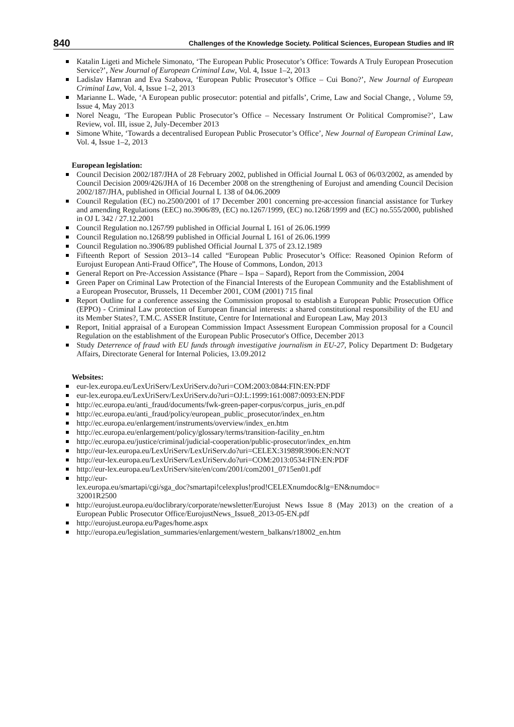840 Challenges of the Knowledge Society. Political Sciences, European Studies and IR
Katalin Ligeti and Michele Simonato, ‘The European Public Prosecutor’s Office: Towards A Truly European Prosecution Service?’, New Journal of European Criminal Law, Vol. 4, Issue 1–2, 2013
Ladislav Hamran and Eva Szabova, ‘European Public Prosecutor’s Office – Cui Bono?’, New Journal of European Criminal Law, Vol. 4, Issue 1–2, 2013
Marianne L. Wade, ‘A European public prosecutor: potential and pitfalls’, Crime, Law and Social Change, , Volume 59, Issue 4, May 2013
Norel Neagu, ‘The European Public Prosecutor’s Office – Necessary Instrument Or Political Compromise?’, Law Review, vol. III, issue 2, July-December 2013
Simone White, ‘Towards a decentralised European Public Prosecutor’s Office’, New Journal of European Criminal Law, Vol. 4, Issue 1–2, 2013
European legislation:
Council Decision 2002/187/JHA of 28 February 2002, published in Official Journal L 063 of 06/03/2002, as amended by Council Decision 2009/426/JHA of 16 December 2008 on the strengthening of Eurojust and amending Council Decision 2002/187/JHA, published in Official Journal L 138 of 04.06.2009
Council Regulation (EC) no.2500/2001 of 17 December 2001 concerning pre-accession financial assistance for Turkey and amending Regulations (EEC) no.3906/89, (EC) no.1267/1999, (EC) no.1268/1999 and (EC) no.555/2000, published in OJ L 342 / 27.12.2001
Council Regulation no.1267/99 published in Official Journal L 161 of 26.06.1999
Council Regulation no.1268/99 published in Official Journal L 161 of 26.06.1999
Council Regulation no.3906/89 published Official Journal L 375 of 23.12.1989
Fifteenth Report of Session 2013–14 called “European Public Prosecutor’s Office: Reasoned Opinion Reform of Eurojust European Anti-Fraud Office”, The House of Commons, London, 2013
General Report on Pre-Accession Assistance (Phare – Ispa – Sapard), Report from the Commission, 2004
Green Paper on Criminal Law Protection of the Financial Interests of the European Community and the Establishment of a European Prosecutor, Brussels, 11 December 2001, COM (2001) 715 final
Report Outline for a conference assessing the Commission proposal to establish a European Public Prosecution Office (EPPO) - Criminal Law protection of European financial interests: a shared constitutional responsibility of the EU and its Member States?, T.M.C. ASSER Institute, Centre for International and European Law, May 2013
Report, Initial appraisal of a European Commission Impact Assessment European Commission proposal for a Council Regulation on the establishment of the European Public Prosecutor's Office, December 2013
Study Deterrence of fraud with EU funds through investigative journalism in EU-27, Policy Department D: Budgetary Affairs, Directorate General for Internal Policies, 13.09.2012
Websites:
eur-lex.europa.eu/LexUriServ/LexUriServ.do?uri=COM:2003:0844:FIN:EN:PDF
eur-lex.europa.eu/LexUriServ/LexUriServ.do?uri=OJ:L:1999:161:0087:0093:EN:PDF
http://ec.europa.eu/anti_fraud/documents/fwk-green-paper-corpus/corpus_juris_en.pdf
http://ec.europa.eu/anti_fraud/policy/european_public_prosecutor/index_en.htm
http://ec.europa.eu/enlargement/instruments/overview/index_en.htm
http://ec.europa.eu/enlargement/policy/glossary/terms/transition-facility_en.htm
http://ec.europa.eu/justice/criminal/judicial-cooperation/public-prosecutor/index_en.htm
http://eur-lex.europa.eu/LexUriServ/LexUriServ.do?uri=CELEX:31989R3906:EN:NOT
http://eur-lex.europa.eu/LexUriServ/LexUriServ.do?uri=COM:2013:0534:FIN:EN:PDF
http://eur-lex.europa.eu/LexUriServ/site/en/com/2001/com2001_0715en01.pdf
http://eur-
lex.europa.eu/smartapi/cgi/sga_doc?smartapi!celexplus!prod!CELEXnumdoc&lg=EN&numdoc=
32001R2500
http://eurojust.europa.eu/doclibrary/corporate/newsletter/Eurojust News Issue 8 (May 2013) on the creation of a European Public Prosecutor Office/EurojustNews_Issue8_2013-05-EN.pdf
http://eurojust.europa.eu/Pages/home.aspx
http://europa.eu/legislation_summaries/enlargement/western_balkans/r18002_en.htm